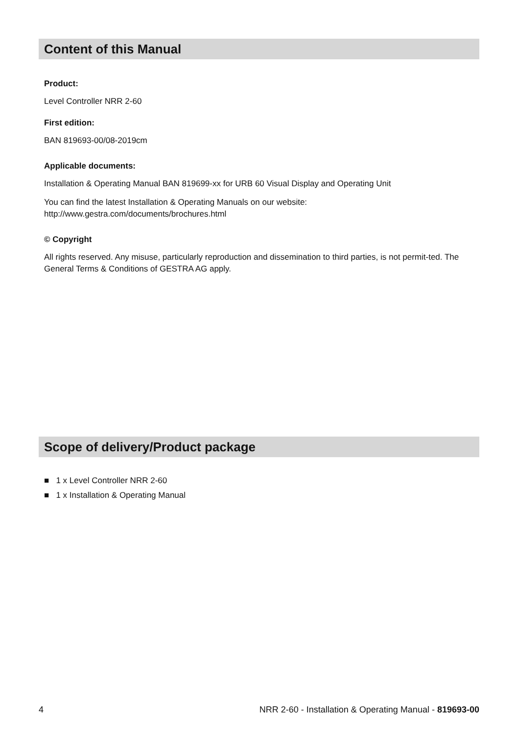Content of this Manual
Product:
Level Controller NRR 2-60
First edition:
BAN 819693-00/08-2019cm
Applicable documents:
Installation & Operating Manual BAN 819699-xx for URB 60 Visual Display and Operating Unit
You can find the latest Installation & Operating Manuals on our website:
http://www.gestra.com/documents/brochures.html
© Copyright
All rights reserved. Any misuse, particularly reproduction and dissemination to third parties, is not permit-ted. The General Terms & Conditions of GESTRA AG apply.
Scope of delivery/Product package
■ 1 x Level Controller NRR 2-60
■ 1 x Installation & Operating Manual
4 NRR 2-60 - Installation & Operating Manual - 819693-00